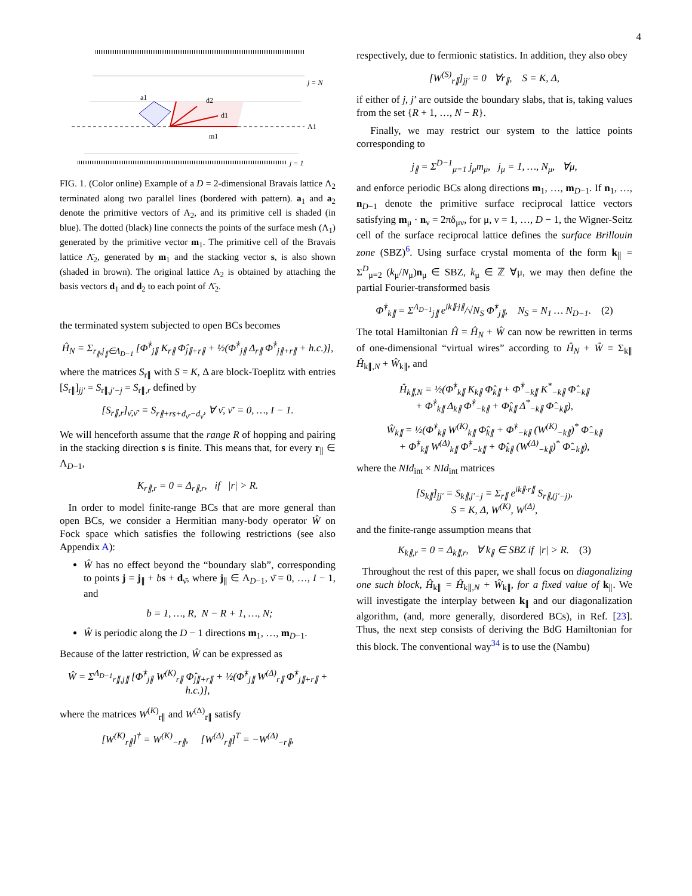4
a1
d2
d1
m1
j = N
Λ1
j = 1
FIG. 1. (Color online) Example of a D = 2-dimensional Bravais lattice Λ<sub>2</sub> terminated along two parallel lines (bordered with pattern). a<sub>1</sub> and a<sub>2</sub> denote the primitive vectors of Λ<sub>2</sub>, and its primitive cell is shaded (in blue). The dotted (black) line connects the points of the surface mesh (Λ<sub>1</sub>) generated by the primitive vector m<sub>1</sub>. The primitive cell of the Bravais lattice Λ̄<sub>2</sub>, generated by m<sub>1</sub> and the stacking vector s, is also shown (shaded in brown). The original lattice Λ<sub>2</sub> is obtained by attaching the basis vectors d<sub>1</sub> and d<sub>2</sub> to each point of Λ̄<sub>2</sub>.
the terminated system subjected to open BCs becomes
Ĥ<sub>N</sub> = Σ<sub>r<sub>∥</sub>,j<sub>∥</sub>∈Λ<sub>D−1</sub></sub> [Φ̂<sup>†</sup><sub>j∥</sub> K<sub>r∥</sub> Φ̂<sub>j∥+r∥</sub> + ½(Φ̂<sup>†</sup><sub>j∥</sub> Δ<sub>r∥</sub> Φ̂<sup>†</sup><sub>j∥+r∥</sub> + h.c.)],
where the matrices S<sub>r∥</sub> with S = K, Δ are block-Toeplitz with entries [S<sub>r∥</sub>]<sub>jj′</sub> = S<sub>r∥,j′−j</sub> = S<sub>r∥,r</sub> defined by
[S<sub>r∥,r</sub>]<sub>ν̄,ν̄′</sub> ≡ S<sub>r∥+rs+d<sub>ν̄′</sub>−d<sub>ν̄</sub></sub>, ∀ ν̄, ν̄′ = 0, …, I − 1.
We will henceforth assume that the range R of hopping and pairing in the stacking direction s is finite. This means that, for every r<sub>∥</sub> ∈ Λ<sub>D−1</sub>,
K<sub>r∥,r</sub> = 0 = Δ<sub>r∥,r</sub>, if |r| > R.
In order to model finite-range BCs that are more general than open BCs, we consider a Hermitian many-body operator Ŵ on Fock space which satisfies the following restrictions (see also Appendix A):
Ŵ has no effect beyond the “boundary slab”, corresponding to points j = j<sub>∥</sub> + bs + d<sub>ν̄</sub>, where j<sub>∥</sub> ∈ Λ<sub>D−1</sub>, ν̄ = 0, …, I − 1, and
b = 1, …, R, N − R + 1, …, N;
Ŵ is periodic along the D − 1 directions m<sub>1</sub>, …, m<sub>D−1</sub>.
Because of the latter restriction, Ŵ can be expressed as
Ŵ = Σ<sup>Λ<sub>D−1</sub></sup><sub>r∥,j∥</sub> [Φ̂<sup>†</sup><sub>j∥</sub> W<sup>(K)</sup><sub>r∥</sub> Φ̂<sub>j∥+r∥</sub> + ½(Φ̂<sup>†</sup><sub>j∥</sub> W<sup>(Δ)</sup><sub>r∥</sub> Φ̂<sup>†</sup><sub>j∥+r∥</sub> + h.c.)],
where the matrices W<sup>(K)</sup><sub>r∥</sub> and W<sup>(Δ)</sup><sub>r∥</sub> satisfy
[W<sup>(K)</sup><sub>r∥</sub>]<sup>†</sup> = W<sup>(K)</sup><sub>−r∥</sub>, [W<sup>(Δ)</sup><sub>r∥</sub>]<sup>T</sup> = −W<sup>(Δ)</sup><sub>−r∥</sub>,
respectively, due to fermionic statistics. In addition, they also obey
[W<sup>(S)</sup><sub>r∥</sub>]<sub>jj′</sub> = 0 ∀r<sub>∥</sub>, S = K, Δ,
if either of j, j′ are outside the boundary slabs, that is, taking values from the set {R + 1, …, N − R}.
Finally, we may restrict our system to the lattice points corresponding to
j<sub>∥</sub> = Σ<sup>D−1</sup><sub>μ=1</sub> j<sub>μ</sub>m<sub>μ</sub>, j<sub>μ</sub> = 1, …, N<sub>μ</sub>, ∀μ,
and enforce periodic BCs along directions m<sub>1</sub>, …, m<sub>D−1</sub>. If n<sub>1</sub>, …, n<sub>D−1</sub> denote the primitive surface reciprocal lattice vectors satisfying m<sub>μ</sub> · n<sub>ν</sub> = 2πδ<sub>μν</sub>, for μ, ν = 1, …, D − 1, the Wigner-Seitz cell of the surface reciprocal lattice defines the surface Brillouin zone (SBZ)<sup>6</sup>. Using surface crystal momenta of the form k<sub>∥</sub> = Σ<sup>D</sup><sub>μ=2</sub> (k<sub>μ</sub>/N<sub>μ</sub>)n<sub>μ</sub> ∈ SBZ, k<sub>μ</sub> ∈ ℤ ∀μ, we may then define the partial Fourier-transformed basis
Φ̂<sup>†</sup><sub>k∥</sub> = Σ<sup>Λ<sub>D−1</sub></sup><sub>j∥</sub> e<sup>ik∥·j∥</sup>/√N<sub>S</sub> Φ̂<sup>†</sup><sub>j∥</sub>, N<sub>S</sub> = N<sub>1</sub> … N<sub>D−1</sub>. (2)
The total Hamiltonian Ĥ = Ĥ<sub>N</sub> + Ŵ can now be rewritten in terms of one-dimensional “virtual wires” according to Ĥ<sub>N</sub> + Ŵ ≡ Σ<sub>k∥</sub> Ĥ<sub>k∥,N</sub> + Ŵ<sub>k∥</sub>, and
Ĥ<sub>k∥,N</sub> = ½(Φ̂<sup>†</sup><sub>k∥</sub> K<sub>k∥</sub> Φ̂<sub>k∥</sub> + Φ̂<sup>†</sup><sub>−k∥</sub> K<sup>*</sup><sub>−k∥</sub> Φ̂<sub>−k∥</sub>
+ Φ̂<sup>†</sup><sub>k∥</sub> Δ<sub>k∥</sub> Φ̂<sup>†</sup><sub>−k∥</sub> + Φ̂<sub>k∥</sub> Δ<sup>*</sup><sub>−k∥</sub> Φ̂<sub>−k∥</sub>),
Ŵ<sub>k∥</sub> = ½(Φ̂<sup>†</sup><sub>k∥</sub> W<sup>(K)</sup><sub>k∥</sub> Φ̂<sub>k∥</sub> + Φ̂<sup>†</sup><sub>−k∥</sub> (W<sup>(K)</sup><sub>−k∥</sub>)<sup>*</sup> Φ̂<sub>−k∥</sub>
+ Φ̂<sup>†</sup><sub>k∥</sub> W<sup>(Δ)</sup><sub>k∥</sub> Φ̂<sup>†</sup><sub>−k∥</sub> + Φ̂<sub>k∥</sub> (W<sup>(Δ)</sup><sub>−k∥</sub>)<sup>*</sup> Φ̂<sub>−k∥</sub>),
where the NId<sub>int</sub> × NId<sub>int</sub> matrices
[S<sub>k∥</sub>]<sub>jj′</sub> = S<sub>k∥,j′−j</sub> ≡ Σ<sub>r∥</sub> e<sup>ik∥·r∥</sup> S<sub>r∥,(j′−j)</sub>,
S = K, Δ, W<sup>(K)</sup>, W<sup>(Δ)</sup>,
and the finite-range assumption means that
K<sub>k∥,r</sub> = 0 = Δ<sub>k∥,r</sub>, ∀ k<sub>∥</sub> ∈ SBZ if |r| > R. (3)
Throughout the rest of this paper, we shall focus on diagonalizing one such block, Ĥ<sub>k∥</sub> = Ĥ<sub>k∥,N</sub> + Ŵ<sub>k∥</sub>, for a fixed value of k<sub>∥</sub>. We will investigate the interplay between k<sub>∥</sub> and our diagonalization algorithm, (and, more generally, disordered BCs), in Ref. [23]. Thus, the next step consists of deriving the BdG Hamiltonian for this block. The conventional way<sup>34</sup> is to use the (Nambu)